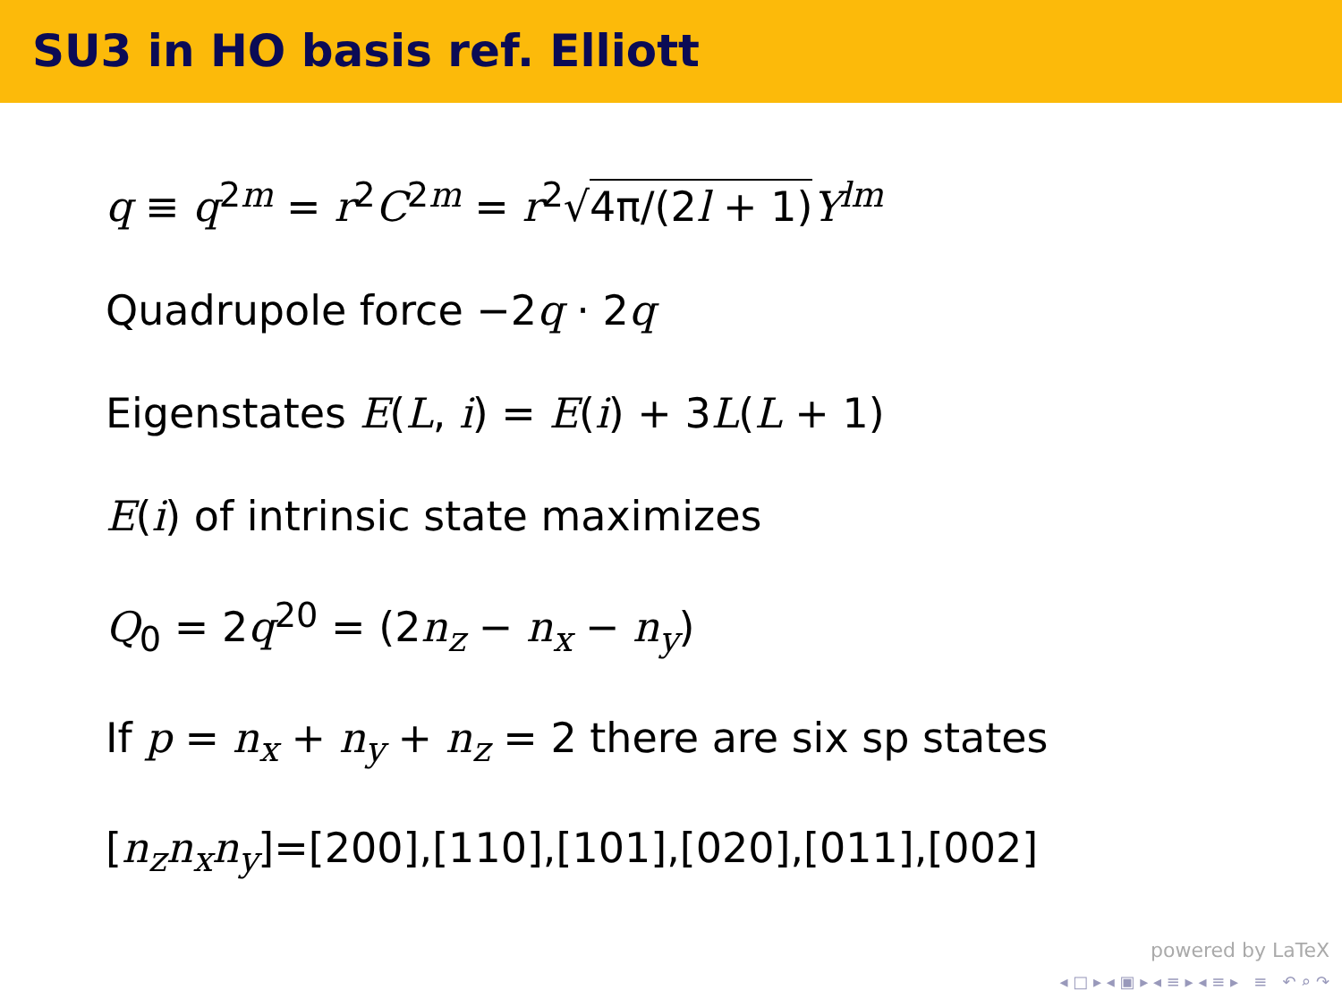SU3 in HO basis ref. Elliott
q ≡ q<sup>2m</sup> = r<sup>2</sup>C<sup>2m</sup> = r<sup>2</sup>√4π/(2l + 1) Y<sup>lm</sup>
Quadrupole force −2q · 2q
Eigenstates E(L, i) = E(i) + 3L(L + 1)
E(i) of intrinsic state maximizes
Q<sub>0</sub> = 2q<sup>20</sup> = (2n<sub>z</sub> − n<sub>x</sub> − n<sub>y</sub>)
If p = n<sub>x</sub> + n<sub>y</sub> + n<sub>z</sub> = 2 there are six sp states
[n<sub>z</sub>n<sub>x</sub>n<sub>y</sub>]=[200],[110],[101],[020],[011],[002]
powered by LaTeX
◂ □ ▸ ◂ ▣ ▸ ◂ ≡ ▸ ◂ ≡ ▸ ≡ ↶ ⌕ ↷